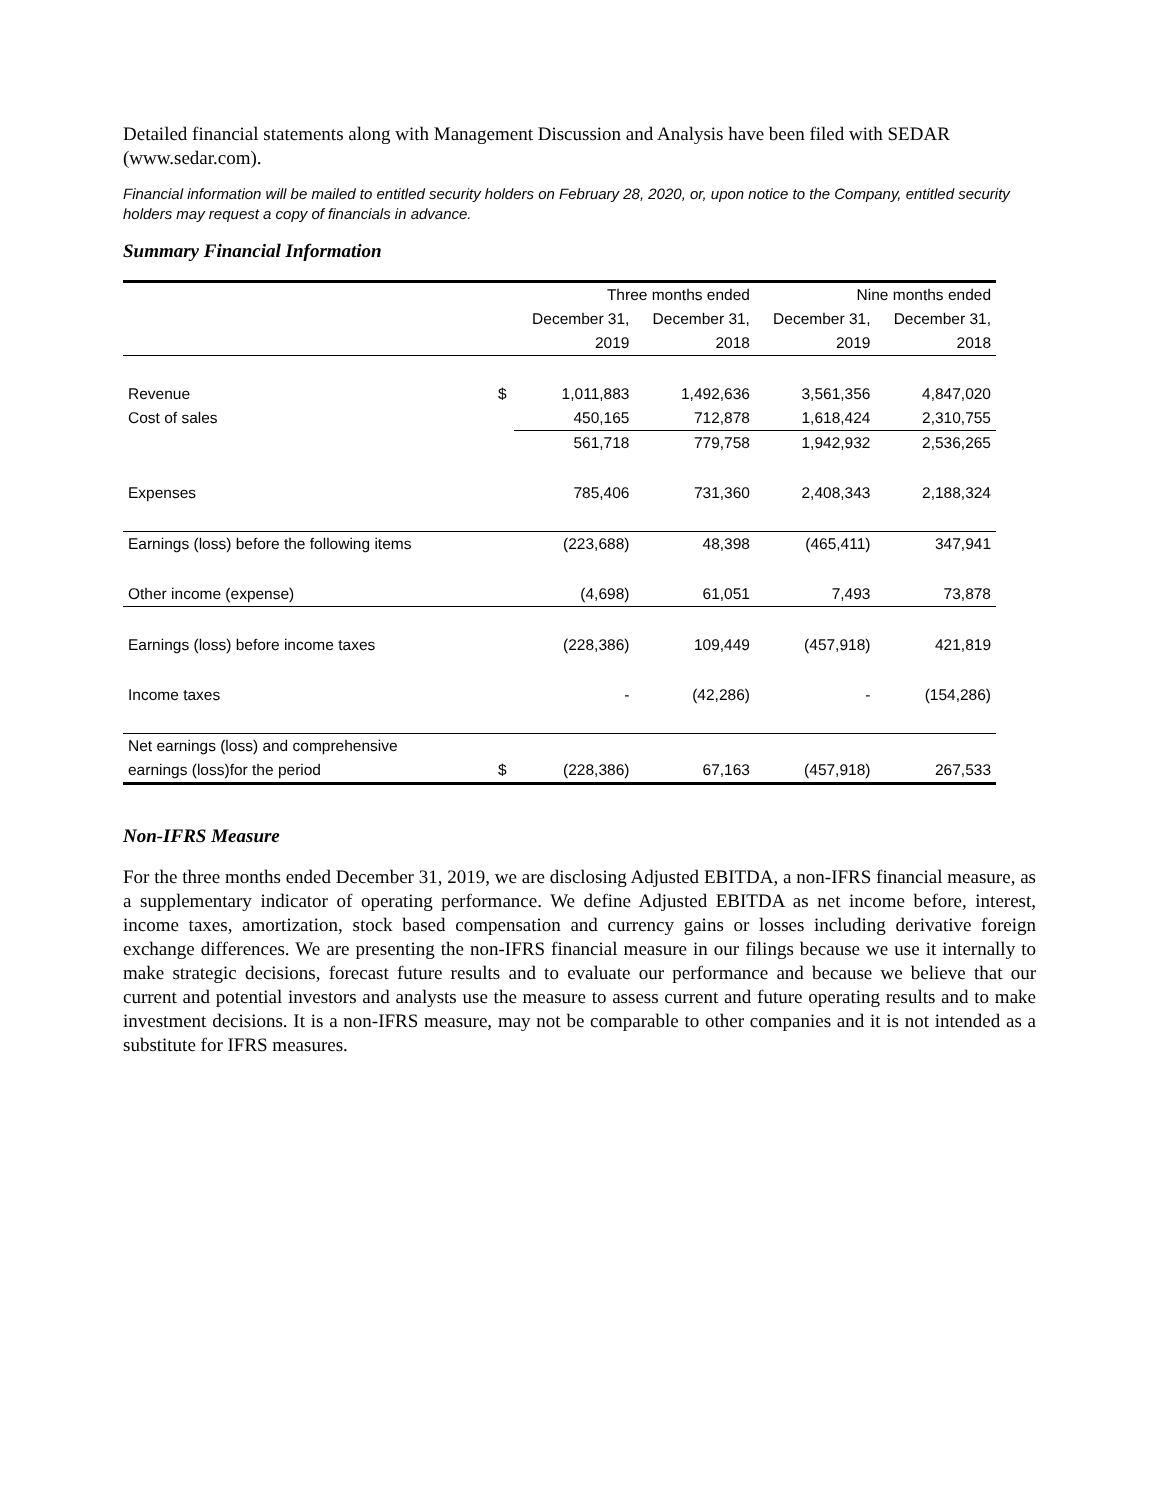Detailed financial statements along with Management Discussion and Analysis have been filed with SEDAR (www.sedar.com).
Financial information will be mailed to entitled security holders on February 28, 2020, or, upon notice to the Company, entitled security holders may request a copy of financials in advance.
Summary Financial Information
| | | Three months ended | | Nine months ended | |
| | | December 31, | December 31, | December 31, | December 31, |
| | | 2019 | 2018 | 2019 | 2018 |
| Revenue | $ | 1,011,883 | 1,492,636 | 3,561,356 | 4,847,020 |
| Cost of sales | | 450,165 | 712,878 | 1,618,424 | 2,310,755 |
| | | 561,718 | 779,758 | 1,942,932 | 2,536,265 |
| Expenses | | 785,406 | 731,360 | 2,408,343 | 2,188,324 |
| Earnings (loss) before the following items | | (223,688) | 48,398 | (465,411) | 347,941 |
| Other income (expense) | | (4,698) | 61,051 | 7,493 | 73,878 |
| Earnings (loss) before income taxes | | (228,386) | 109,449 | (457,918) | 421,819 |
| Income taxes | | - | (42,286) | - | (154,286) |
| Net earnings (loss) and comprehensive | | | | | |
| earnings (loss)for the period | $ | (228,386) | 67,163 | (457,918) | 267,533 |
Non-IFRS Measure
For the three months ended December 31, 2019, we are disclosing Adjusted EBITDA, a non-IFRS financial measure, as a supplementary indicator of operating performance. We define Adjusted EBITDA as net income before, interest, income taxes, amortization, stock based compensation and currency gains or losses including derivative foreign exchange differences. We are presenting the non-IFRS financial measure in our filings because we use it internally to make strategic decisions, forecast future results and to evaluate our performance and because we believe that our current and potential investors and analysts use the measure to assess current and future operating results and to make investment decisions. It is a non-IFRS measure, may not be comparable to other companies and it is not intended as a substitute for IFRS measures.